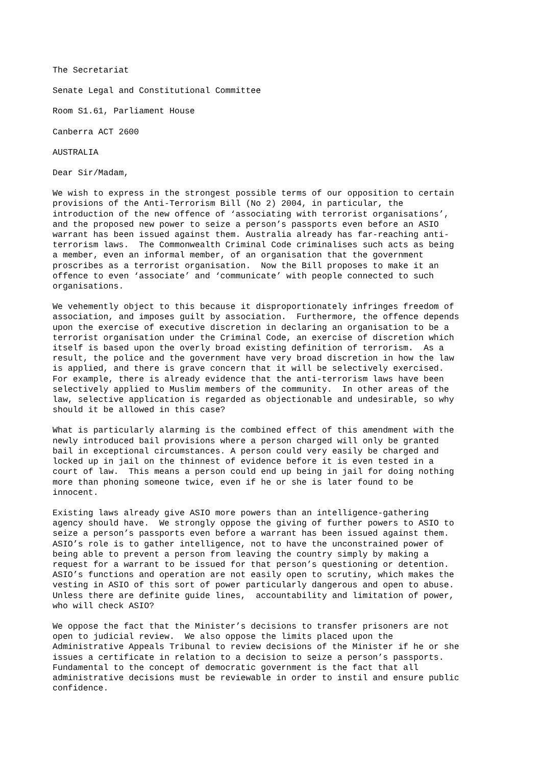The Secretariat
Senate Legal and Constitutional Committee
Room S1.61, Parliament House
Canberra ACT 2600
AUSTRALIA
Dear Sir/Madam,
We wish to express in the strongest possible terms of our opposition to certain provisions of the Anti-Terrorism Bill (No 2) 2004, in particular, the introduction of the new offence of ‘associating with terrorist organisations’, and the proposed new power to seize a person’s passports even before an ASIO warrant has been issued against them. Australia already has far-reaching anti- terrorism laws. The Commonwealth Criminal Code criminalises such acts as being a member, even an informal member, of an organisation that the government proscribes as a terrorist organisation. Now the Bill proposes to make it an offence to even ‘associate’ and ‘communicate’ with people connected to such organisations.
We vehemently object to this because it disproportionately infringes freedom of association, and imposes guilt by association. Furthermore, the offence depends upon the exercise of executive discretion in declaring an organisation to be a terrorist organisation under the Criminal Code, an exercise of discretion which itself is based upon the overly broad existing definition of terrorism. As a result, the police and the government have very broad discretion in how the law is applied, and there is grave concern that it will be selectively exercised. For example, there is already evidence that the anti-terrorism laws have been selectively applied to Muslim members of the community. In other areas of the law, selective application is regarded as objectionable and undesirable, so why should it be allowed in this case?
What is particularly alarming is the combined effect of this amendment with the newly introduced bail provisions where a person charged will only be granted bail in exceptional circumstances. A person could very easily be charged and locked up in jail on the thinnest of evidence before it is even tested in a court of law. This means a person could end up being in jail for doing nothing more than phoning someone twice, even if he or she is later found to be innocent.
Existing laws already give ASIO more powers than an intelligence-gathering agency should have. We strongly oppose the giving of further powers to ASIO to seize a person’s passports even before a warrant has been issued against them. ASIO’s role is to gather intelligence, not to have the unconstrained power of being able to prevent a person from leaving the country simply by making a request for a warrant to be issued for that person’s questioning or detention. ASIO’s functions and operation are not easily open to scrutiny, which makes the vesting in ASIO of this sort of power particularly dangerous and open to abuse. Unless there are definite guide lines, accountability and limitation of power, who will check ASIO?
We oppose the fact that the Minister’s decisions to transfer prisoners are not open to judicial review. We also oppose the limits placed upon the Administrative Appeals Tribunal to review decisions of the Minister if he or she issues a certificate in relation to a decision to seize a person’s passports. Fundamental to the concept of democratic government is the fact that all administrative decisions must be reviewable in order to instil and ensure public confidence.